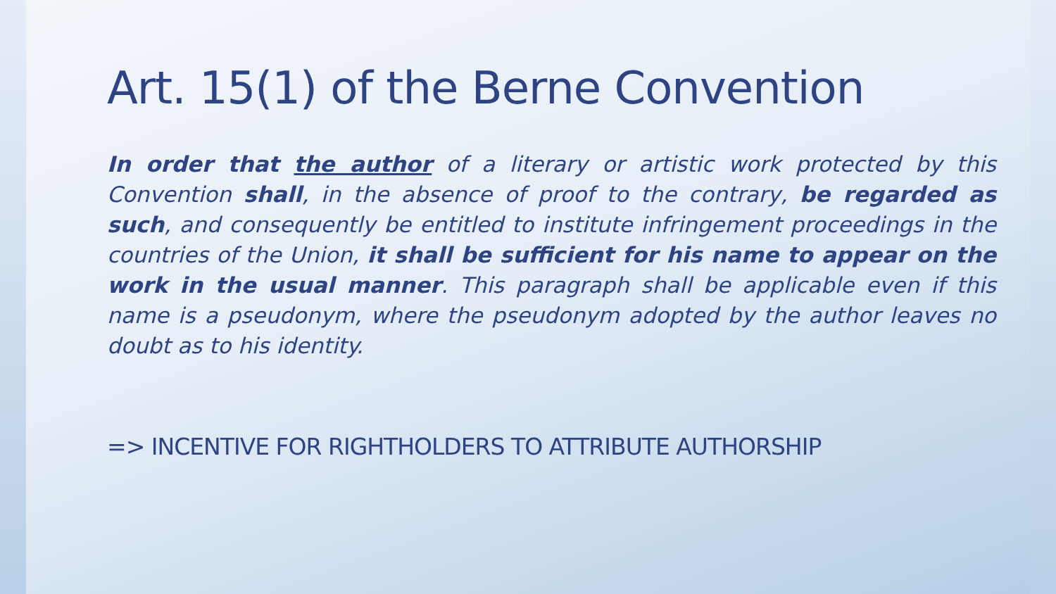Art. 15(1) of the Berne Convention
In order that the author of a literary or artistic work protected by this Convention shall, in the absence of proof to the contrary, be regarded as such, and consequently be entitled to institute infringement proceedings in the countries of the Union, it shall be sufficient for his name to appear on the work in the usual manner. This paragraph shall be applicable even if this name is a pseudonym, where the pseudonym adopted by the author leaves no doubt as to his identity.
=> INCENTIVE FOR RIGHTHOLDERS TO ATTRIBUTE AUTHORSHIP